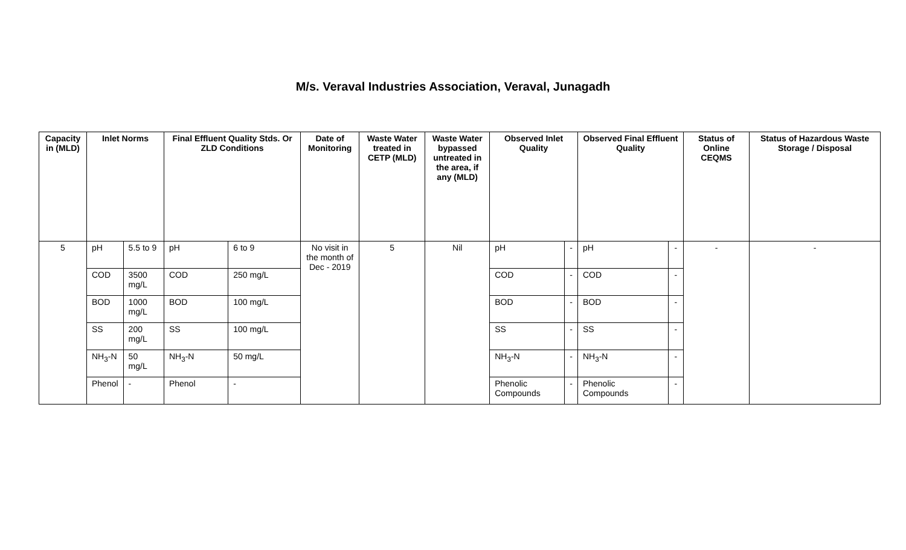M/s. Veraval Industries Association, Veraval, Junagadh
| Capacity in (MLD) | Inlet Norms | | Final Effluent Quality Stds. Or ZLD Conditions | | Date of Monitoring | Waste Water treated in CETP (MLD) | Waste Water bypassed untreated in the area, if any (MLD) | Observed Inlet Quality | | Observed Final Effluent Quality | | Status of Online CEQMS | Status of Hazardous Waste Storage / Disposal |
| --- | --- | --- | --- | --- | --- | --- | --- | --- | --- | --- | --- | --- | --- |
| 5 | pH | 5.5 to 9 | pH | 6 to 9 | No visit in the month of Dec - 2019 | 5 | Nil | pH | - | pH | - | - | - |
| | COD | 3500 mg/L | COD | 250 mg/L | | | | COD | - | COD | - | | |
| | BOD | 1000 mg/L | BOD | 100 mg/L | | | | BOD | - | BOD | - | | |
| | SS | 200 mg/L | SS | 100 mg/L | | | | SS | - | SS | - | | |
| | NH<sub>3</sub>-N | 50 mg/L | NH<sub>3</sub>-N | 50 mg/L | | | | NH<sub>3</sub>-N | - | NH<sub>3</sub>-N | - | | |
| | Phenol | - | Phenol | - | | | | Phenolic Compounds | - | Phenolic Compounds | - | | |